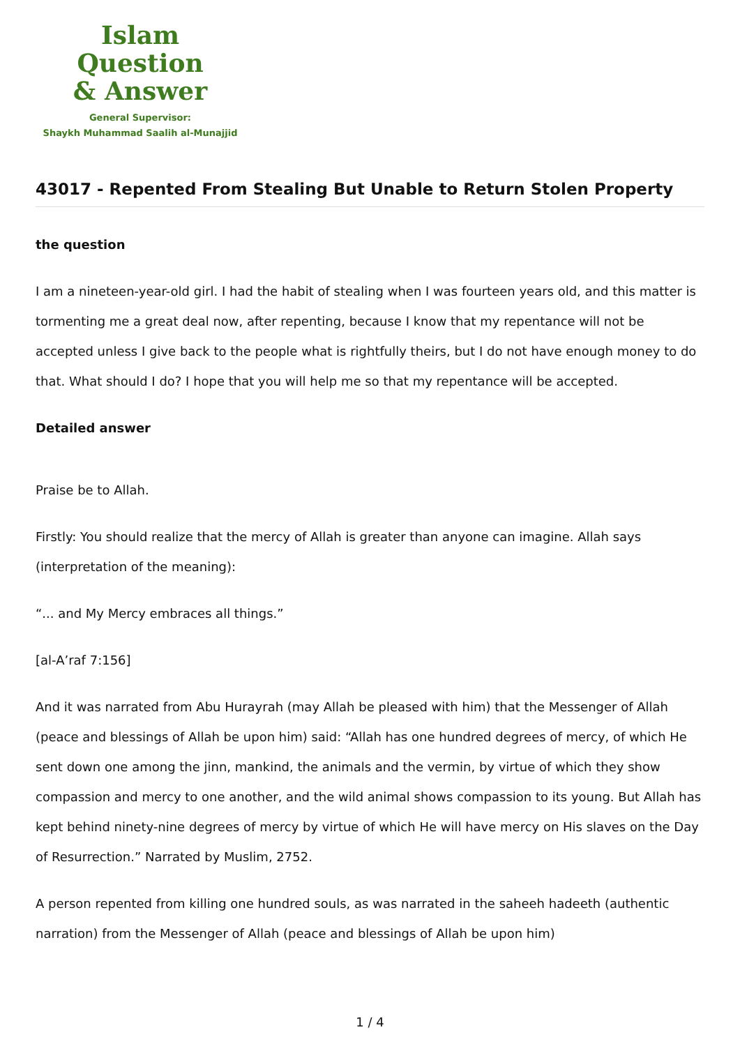Islam Question
& Answer
General Supervisor:
Shaykh Muhammad Saalih al-Munajjid
43017 - Repented From Stealing But Unable to Return Stolen Property
the question
I am a nineteen-year-old girl. I had the habit of stealing when I was fourteen years old, and this matter is tormenting me a great deal now, after repenting, because I know that my repentance will not be accepted unless I give back to the people what is rightfully theirs, but I do not have enough money to do that. What should I do? I hope that you will help me so that my repentance will be accepted.
Detailed answer
Praise be to Allah.
Firstly: You should realize that the mercy of Allah is greater than anyone can imagine. Allah says (interpretation of the meaning):
“... and My Mercy embraces all things.”
[al-A’raf 7:156]
And it was narrated from Abu Hurayrah (may Allah be pleased with him) that the Messenger of Allah (peace and blessings of Allah be upon him) said: “Allah has one hundred degrees of mercy, of which He sent down one among the jinn, mankind, the animals and the vermin, by virtue of which they show compassion and mercy to one another, and the wild animal shows compassion to its young. But Allah has kept behind ninety-nine degrees of mercy by virtue of which He will have mercy on His slaves on the Day of Resurrection.” Narrated by Muslim, 2752.
A person repented from killing one hundred souls, as was narrated in the saheeh hadeeth (authentic narration) from the Messenger of Allah (peace and blessings of Allah be upon him)
1 / 4